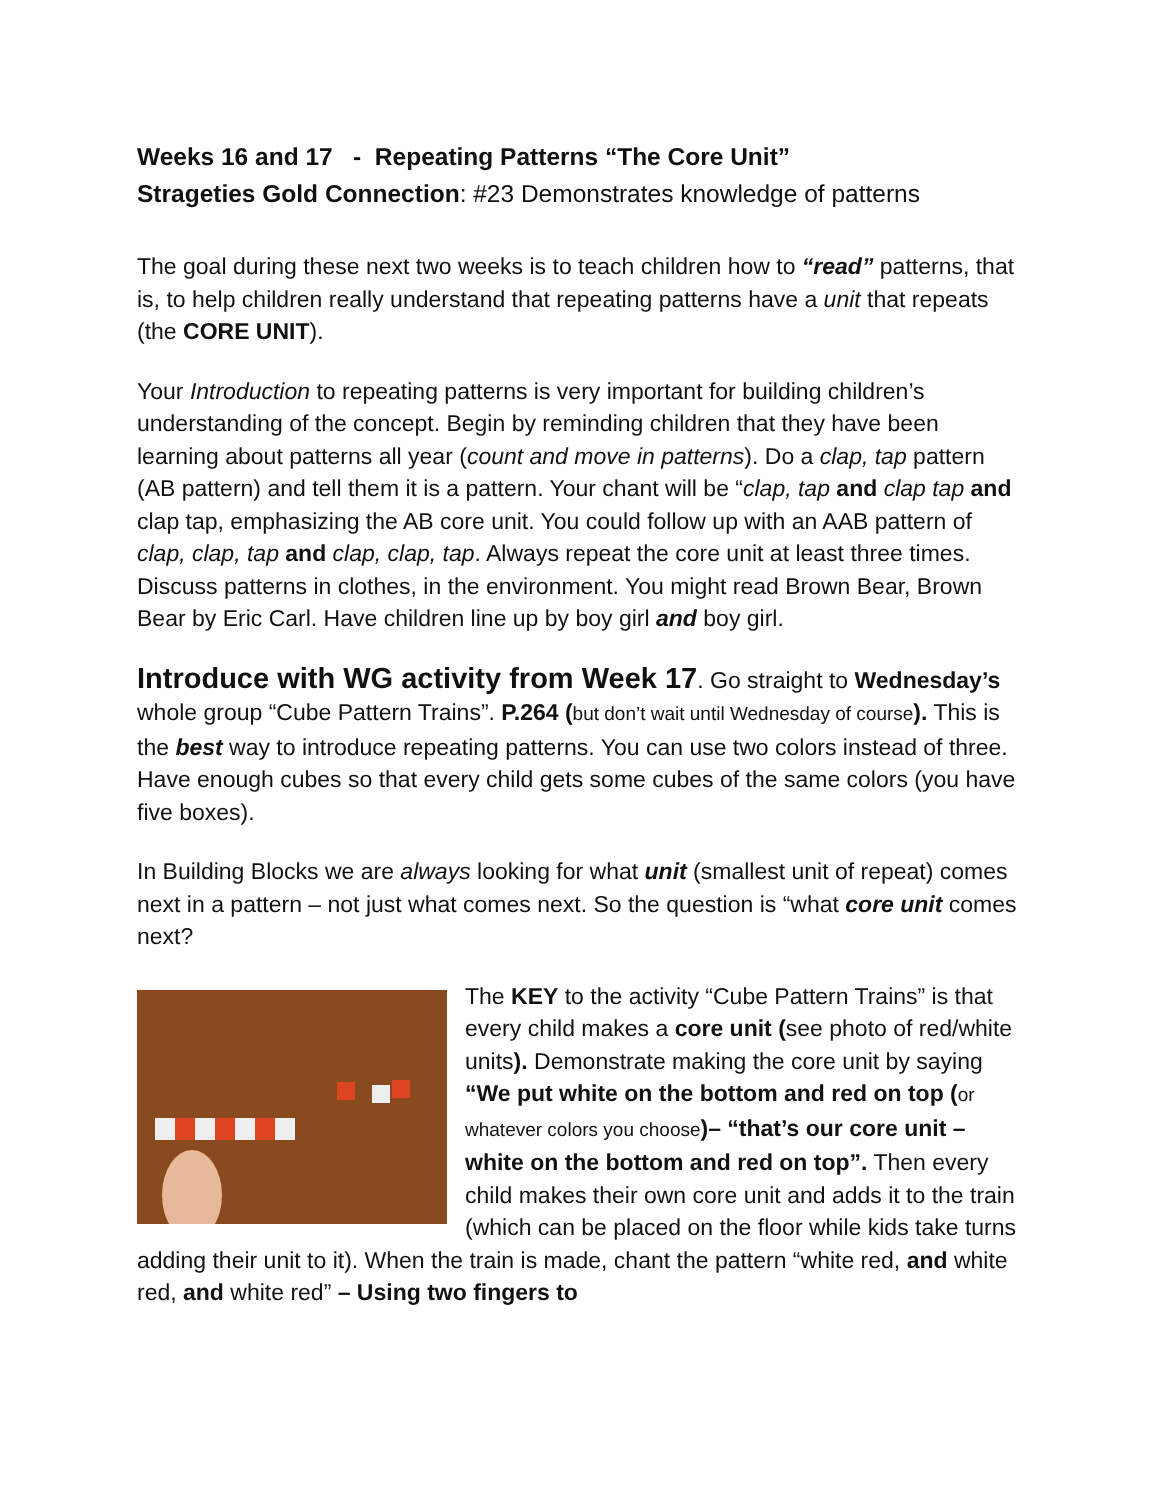Weeks 16 and 17 - Repeating Patterns “The Core Unit”
Strageties Gold Connection: #23 Demonstrates knowledge of patterns
The goal during these next two weeks is to teach children how to “read” patterns, that is, to help children really understand that repeating patterns have a unit that repeats (the CORE UNIT).
Your Introduction to repeating patterns is very important for building children’s understanding of the concept. Begin by reminding children that they have been learning about patterns all year (count and move in patterns). Do a clap, tap pattern (AB pattern) and tell them it is a pattern. Your chant will be “clap, tap and clap tap and clap tap, emphasizing the AB core unit. You could follow up with an AAB pattern of clap, clap, tap and clap, clap, tap. Always repeat the core unit at least three times. Discuss patterns in clothes, in the environment. You might read Brown Bear, Brown Bear by Eric Carl. Have children line up by boy girl and boy girl.
Introduce with WG activity from Week 17. Go straight to Wednesday’s whole group “Cube Pattern Trains”. P.264 (but don’t wait until Wednesday of course). This is the best way to introduce repeating patterns. You can use two colors instead of three. Have enough cubes so that every child gets some cubes of the same colors (you have five boxes).
In Building Blocks we are always looking for what unit (smallest unit of repeat) comes next in a pattern – not just what comes next. So the question is “what core unit comes next?
The KEY to the activity “Cube Pattern Trains” is that every child makes a core unit (see photo of red/white units). Demonstrate making the core unit by saying “We put white on the bottom and red on top (or whatever colors you choose)– “that’s our core unit – white on the bottom and red on top”. Then every child makes their own core unit and adds it to the train (which can be placed on the floor while kids take turns adding their unit to it). When the train is made, chant the pattern “white red, and white red, and white red” – Using two fingers to